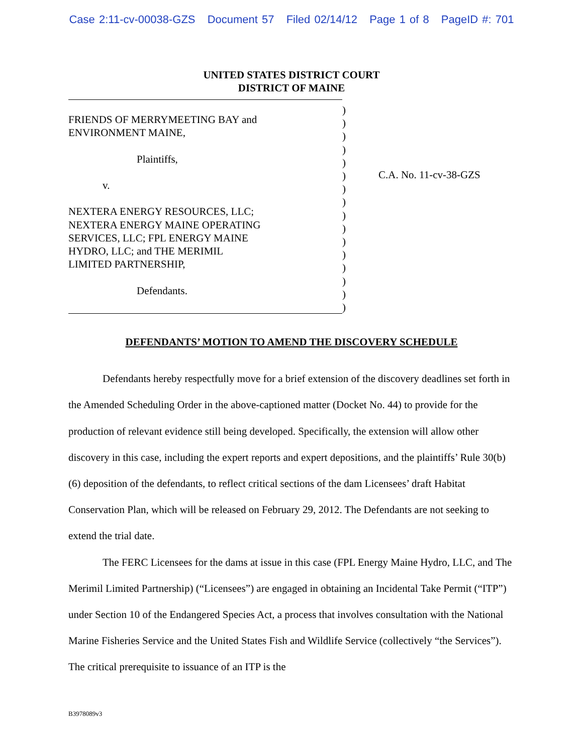Case 2:11-cv-00038-GZS Document 57 Filed 02/14/12 Page 1 of 8 PageID #: 701
UNITED STATES DISTRICT COURT
DISTRICT OF MAINE
FRIENDS OF MERRYMEETING BAY and
ENVIRONMENT MAINE,
Plaintiffs,
v.
NEXTERA ENERGY RESOURCES, LLC;
NEXTERA ENERGY MAINE OPERATING
SERVICES, LLC; FPL ENERGY MAINE
HYDRO, LLC; and THE MERIMIL
LIMITED PARTNERSHIP,
Defendants.
)
)
)
)
)
)
)
)
)
)
)
)
)
)
)
)
C.A. No. 11-cv-38-GZS
DEFENDANTS’ MOTION TO AMEND THE DISCOVERY SCHEDULE
Defendants hereby respectfully move for a brief extension of the discovery deadlines set forth in the Amended Scheduling Order in the above-captioned matter (Docket No. 44) to provide for the production of relevant evidence still being developed. Specifically, the extension will allow other discovery in this case, including the expert reports and expert depositions, and the plaintiffs’ Rule 30(b)(6) deposition of the defendants, to reflect critical sections of the dam Licensees’ draft Habitat Conservation Plan, which will be released on February 29, 2012. The Defendants are not seeking to extend the trial date.
The FERC Licensees for the dams at issue in this case (FPL Energy Maine Hydro, LLC, and The Merimil Limited Partnership) (“Licensees”) are engaged in obtaining an Incidental Take Permit (“ITP”) under Section 10 of the Endangered Species Act, a process that involves consultation with the National Marine Fisheries Service and the United States Fish and Wildlife Service (collectively “the Services”). The critical prerequisite to issuance of an ITP is the
B3978089v3